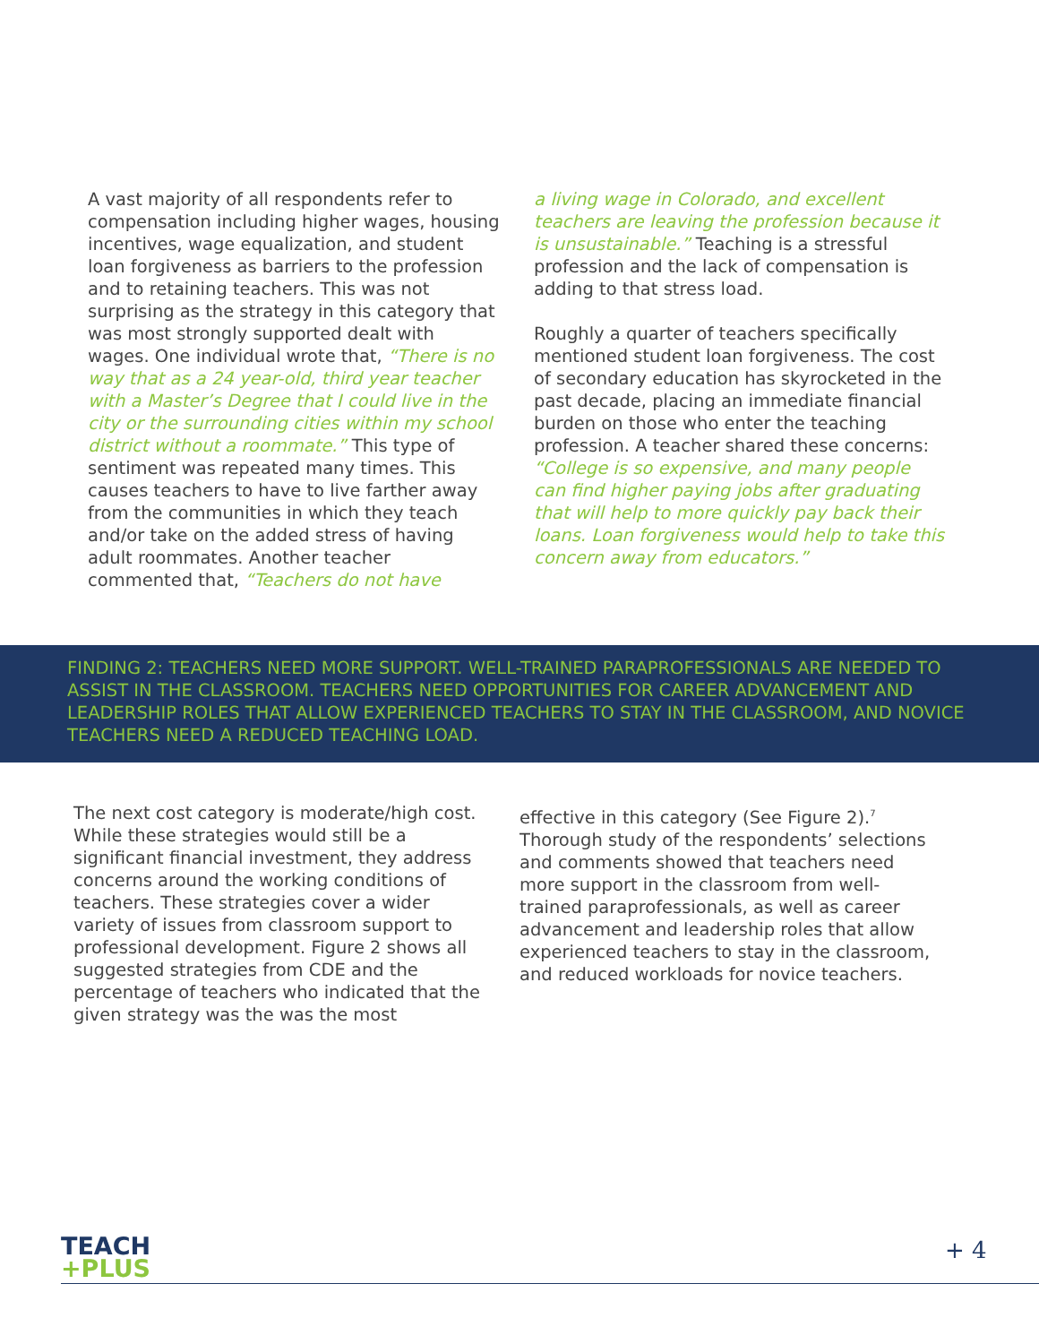A vast majority of all respondents refer to compensation including higher wages, housing incentives, wage equalization, and student loan forgiveness as barriers to the profession and to retaining teachers. This was not surprising as the strategy in this category that was most strongly supported dealt with wages. One individual wrote that, “There is no way that as a 24 year-old, third year teacher with a Master’s Degree that I could live in the city or the surrounding cities within my school district without a roommate.” This type of sentiment was repeated many times. This causes teachers to have to live farther away from the communities in which they teach and/or take on the added stress of having adult roommates. Another teacher commented that, “Teachers do not have
a living wage in Colorado, and excellent teachers are leaving the profession because it is unsustainable.” Teaching is a stressful profession and the lack of compensation is adding to that stress load.
Roughly a quarter of teachers specifically mentioned student loan forgiveness. The cost of secondary education has skyrocketed in the past decade, placing an immediate financial burden on those who enter the teaching profession. A teacher shared these concerns: “College is so expensive, and many people can find higher paying jobs after graduating that will help to more quickly pay back their loans. Loan forgiveness would help to take this concern away from educators.”
FINDING 2: TEACHERS NEED MORE SUPPORT. WELL-TRAINED PARAPROFESSIONALS ARE NEEDED TO ASSIST IN THE CLASSROOM. TEACHERS NEED OPPORTUNITIES FOR CAREER ADVANCEMENT AND LEADERSHIP ROLES THAT ALLOW EXPERIENCED TEACHERS TO STAY IN THE CLASSROOM, AND NOVICE TEACHERS NEED A REDUCED TEACHING LOAD.
The next cost category is moderate/high cost. While these strategies would still be a significant financial investment, they address concerns around the working conditions of teachers. These strategies cover a wider variety of issues from classroom support to professional development. Figure 2 shows all suggested strategies from CDE and the percentage of teachers who indicated that the given strategy was the was the most
effective in this category (See Figure 2).<sup>7</sup> Thorough study of the respondents’ selections and comments showed that teachers need more support in the classroom from well-trained paraprofessionals, as well as career advancement and leadership roles that allow experienced teachers to stay in the classroom, and reduced workloads for novice teachers.
TEACH
+PLUS
+ 4